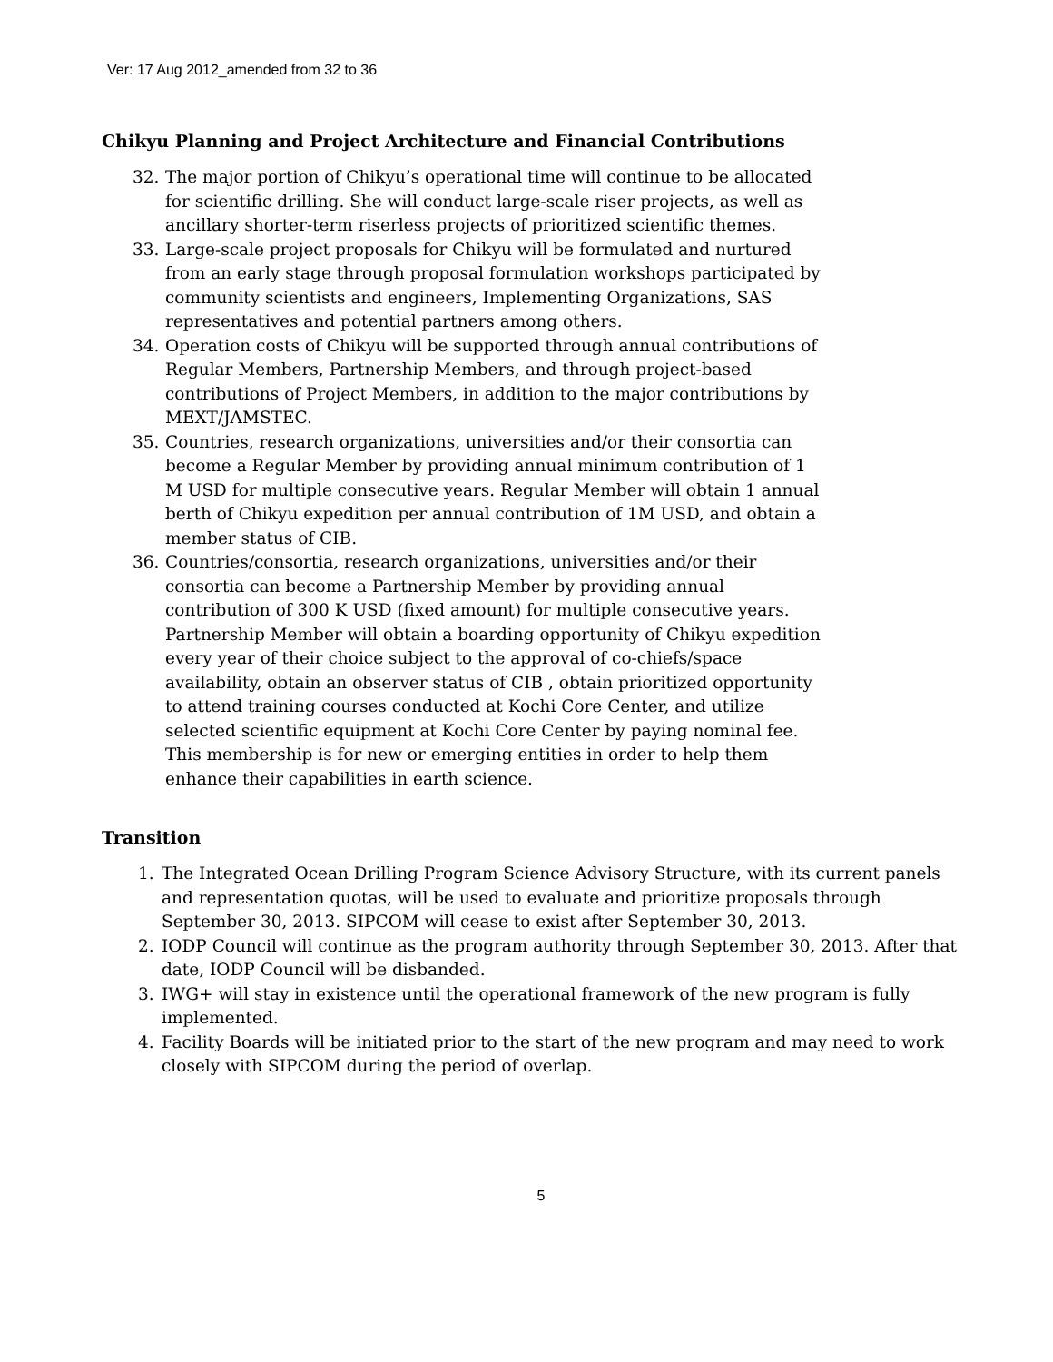Ver: 17 Aug 2012_amended from 32 to 36
Chikyu Planning and Project Architecture and Financial Contributions
32. The major portion of Chikyu’s operational time will continue to be allocated for scientific drilling. She will conduct large-scale riser projects, as well as ancillary shorter-term riserless projects of prioritized scientific themes.
33. Large-scale project proposals for Chikyu will be formulated and nurtured from an early stage through proposal formulation workshops participated by community scientists and engineers, Implementing Organizations, SAS representatives and potential partners among others.
34. Operation costs of Chikyu will be supported through annual contributions of Regular Members, Partnership Members, and through project-based contributions of Project Members, in addition to the major contributions by MEXT/JAMSTEC.
35. Countries, research organizations, universities and/or their consortia can become a Regular Member by providing annual minimum contribution of 1 M USD for multiple consecutive years. Regular Member will obtain 1 annual berth of Chikyu expedition per annual contribution of 1M USD, and obtain a member status of CIB.
36. Countries/consortia, research organizations, universities and/or their consortia can become a Partnership Member by providing annual contribution of 300 K USD (fixed amount) for multiple consecutive years. Partnership Member will obtain a boarding opportunity of Chikyu expedition every year of their choice subject to the approval of co-chiefs/space availability, obtain an observer status of CIB , obtain prioritized opportunity to attend training courses conducted at Kochi Core Center, and utilize selected scientific equipment at Kochi Core Center by paying nominal fee. This membership is for new or emerging entities in order to help them enhance their capabilities in earth science.
Transition
1. The Integrated Ocean Drilling Program Science Advisory Structure, with its current panels and representation quotas, will be used to evaluate and prioritize proposals through September 30, 2013. SIPCOM will cease to exist after September 30, 2013.
2. IODP Council will continue as the program authority through September 30, 2013. After that date, IODP Council will be disbanded.
3. IWG+ will stay in existence until the operational framework of the new program is fully implemented.
4. Facility Boards will be initiated prior to the start of the new program and may need to work closely with SIPCOM during the period of overlap.
5